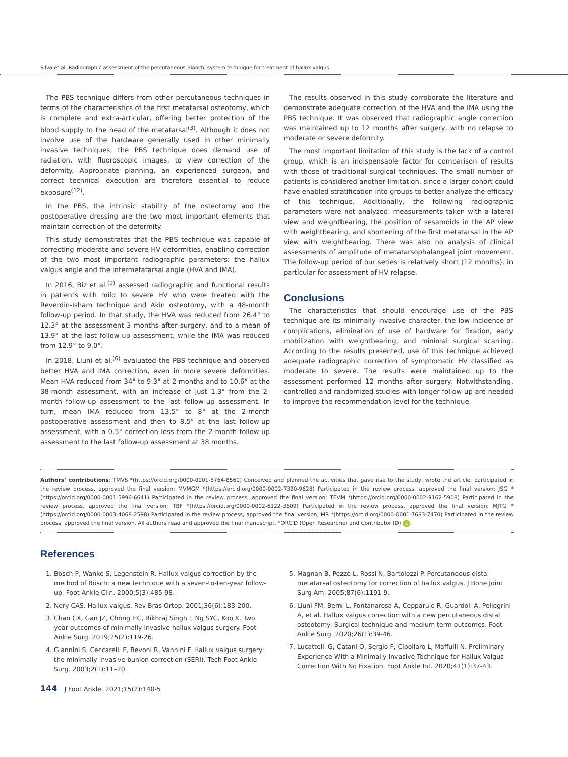Silva et al. Radiographic assessment of the percutaneous Bianchi system technique for treatment of hallux valgus
The PBS technique differs from other percutaneous techniques in terms of the characteristics of the first metatarsal osteotomy, which is complete and extra-articular, offering better protection of the blood supply to the head of the metatarsal<sup>(3)</sup>. Although it does not involve use of the hardware generally used in other minimally invasive techniques, the PBS technique does demand use of radiation, with fluoroscopic images, to view correction of the deformity. Appropriate planning, an experienced surgeon, and correct technical execution are therefore essential to reduce exposure<sup>(12)</sup>.
In the PBS, the intrinsic stability of the osteotomy and the postoperative dressing are the two most important elements that maintain correction of the deformity.
This study demonstrates that the PBS technique was capable of correcting moderate and severe HV deformities, enabling correction of the two most important radiographic parameters: the hallux valgus angle and the intermetatarsal angle (HVA and IMA).
In 2016, Biz et al.<sup>(9)</sup> assessed radiographic and functional results in patients with mild to severe HV who were treated with the Reverdin-Isham technique and Akin osteotomy, with a 48-month follow-up period. In that study, the HVA was reduced from 26.4° to 12.3° at the assessment 3 months after surgery, and to a mean of 13.9° at the last follow-up assessment, while the IMA was reduced from 12.9° to 9.0°.
In 2018, Liuni et al.<sup>(6)</sup> evaluated the PBS technique and observed better HVA and IMA correction, even in more severe deformities. Mean HVA reduced from 34° to 9.3° at 2 months and to 10.6° at the 38-month assessment, with an increase of just 1.3° from the 2-month follow-up assessment to the last follow-up assessment. In turn, mean IMA reduced from 13.5° to 8° at the 2-month postoperative assessment and then to 8.5° at the last follow-up assessment, with a 0.5° correction loss from the 2-month follow-up assessment to the last follow-up assessment at 38 months.
The results observed in this study corroborate the literature and demonstrate adequate correction of the HVA and the IMA using the PBS technique. It was observed that radiographic angle correction was maintained up to 12 months after surgery, with no relapse to moderate or severe deformity.
The most important limitation of this study is the lack of a control group, which is an indispensable factor for comparison of results with those of traditional surgical techniques. The small number of patients is considered another limitation, since a larger cohort could have enabled stratification into groups to better analyze the efficacy of this technique. Additionally, the following radiographic parameters were not analyzed: measurements taken with a lateral view and weightbearing, the position of sesamoids in the AP view with weightbearing, and shortening of the first metatarsal in the AP view with weightbearing. There was also no analysis of clinical assessments of amplitude of metatarsophalangeal joint movement. The follow-up period of our series is relatively short (12 months), in particular for assessment of HV relapse.
Conclusions
The characteristics that should encourage use of the PBS technique are its minimally invasive character, the low incidence of complications, elimination of use of hardware for fixation, early mobilization with weightbearing, and minimal surgical scarring. According to the results presented, use of this technique achieved adequate radiographic correction of symptomatic HV classified as moderate to severe. The results were maintained up to the assessment performed 12 months after surgery. Notwithstanding, controlled and randomized studies with longer follow-up are needed to improve the recommendation level for the technique.
Authors’ contributions: TMVS *(https://orcid.org/0000-0001-8764-8560) Conceived and planned the activities that gave rise to the study, wrote the article, participated in the review process, approved the final version; MVMGM *(https://orcid.org/0000-0002-7320-9628) Participated in the review process, approved the final version; JSG *(https://orcid.org/0000-0001-5996-6641) Participated in the review process, approved the final version; TEVM *(https://orcid.org/0000-0002-9162-5908) Participated in the review process, approved the final version; TBF *(https://orcid.org/0000-0002-6122-3609) Participated in the review process, approved the final version; MJTG *(https://orcid.org/0000-0003-4068-2598) Participated in the review process, approved the final version; MR *(https://orcid.org/0000-0001-7683-7470) Participated in the review process, approved the final version. All authors read and approved the final manuscript. *ORCID (Open Researcher and Contributor ID) iD.
References
1. Bösch P, Wanke S, Legenstein R. Hallux valgus correction by the method of Bösch: a new technique with a seven-to-ten-year follow-up. Foot Ankle Clin. 2000;5(3):485-98.
2. Nery CAS. Hallux valgus. Rev Bras Ortop. 2001;36(6):183-200.
3. Chan CX, Gan JZ, Chong HC, Rikhraj Singh I, Ng SYC, Koo K. Two year outcomes of minimally invasive hallux valgus surgery. Foot Ankle Surg. 2019;25(2):119-26.
4. Giannini S, Ceccarelli F, Bevoni R, Vannini F. Hallux valgus surgery: the minimally invasive bunion correction (SERI). Tech Foot Ankle Surg. 2003;2(1):11–20.
5. Magnan B, Pezzè L, Rossi N, Bartolozzi P. Percutaneous distal metatarsal osteotomy for correction of hallux valgus. J Bone Joint Surg Am. 2005;87(6):1191-9.
6. Liuni FM, Berni L, Fontanarosa A, Cepparulo R, Guardoli A, Pellegrini A, et al. Hallux valgus correction with a new percutaneous distal osteotomy: Surgical technique and medium term outcomes. Foot Ankle Surg. 2020;26(1):39-46.
7. Lucattelli G, Catani O, Sergio F, Cipollaro L, Maffulli N. Preliminary Experience With a Minimally Invasive Technique for Hallux Valgus Correction With No Fixation. Foot Ankle Int. 2020;41(1):37-43.
144 J Foot Ankle. 2021;15(2):140-5